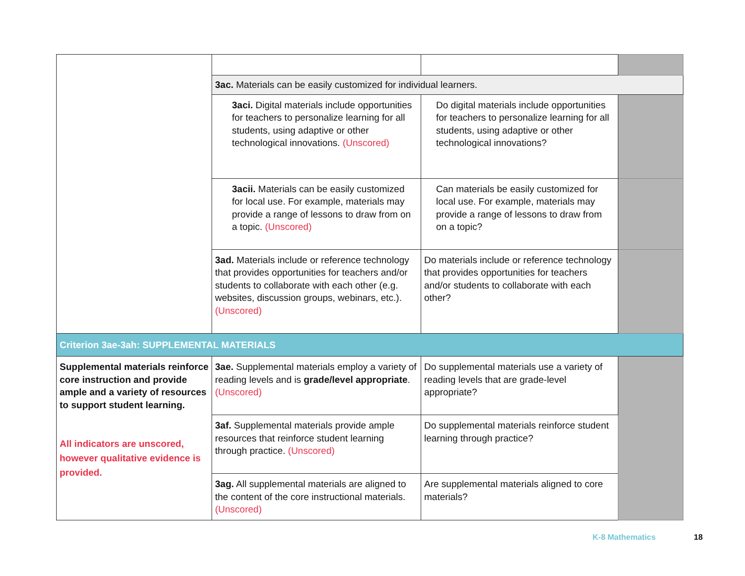| | 3ac. Materials can be easily customized for individual learners. | | |
| | 3aci. Digital materials include opportunities for teachers to personalize learning for all students, using adaptive or other technological innovations. (Unscored) | Do digital materials include opportunities for teachers to personalize learning for all students, using adaptive or other technological innovations? | |
| | 3acii. Materials can be easily customized for local use. For example, materials may provide a range of lessons to draw from on a topic. (Unscored) | Can materials be easily customized for local use. For example, materials may provide a range of lessons to draw from on a topic? | |
| | 3ad. Materials include or reference technology that provides opportunities for teachers and/or students to collaborate with each other (e.g. websites, discussion groups, webinars, etc.). (Unscored) | Do materials include or reference technology that provides opportunities for teachers and/or students to collaborate with each other? | |
| Criterion 3ae-3ah: SUPPLEMENTAL MATERIALS | | | |
| Supplemental materials reinforce core instruction and provide ample and a variety of resources to support student learning. All indicators are unscored, however qualitative evidence is provided. | 3ae. Supplemental materials employ a variety of reading levels and is grade/level appropriate . (Unscored) | Do supplemental materials use a variety of reading levels that are grade-level appropriate? | |
| | 3af. Supplemental materials provide ample resources that reinforce student learning through practice. (Unscored) | Do supplemental materials reinforce student learning through practice? | |
| | 3ag. All supplemental materials are aligned to the content of the core instructional materials. (Unscored) | Are supplemental materials aligned to core materials? | |
K-8 Mathematics 18